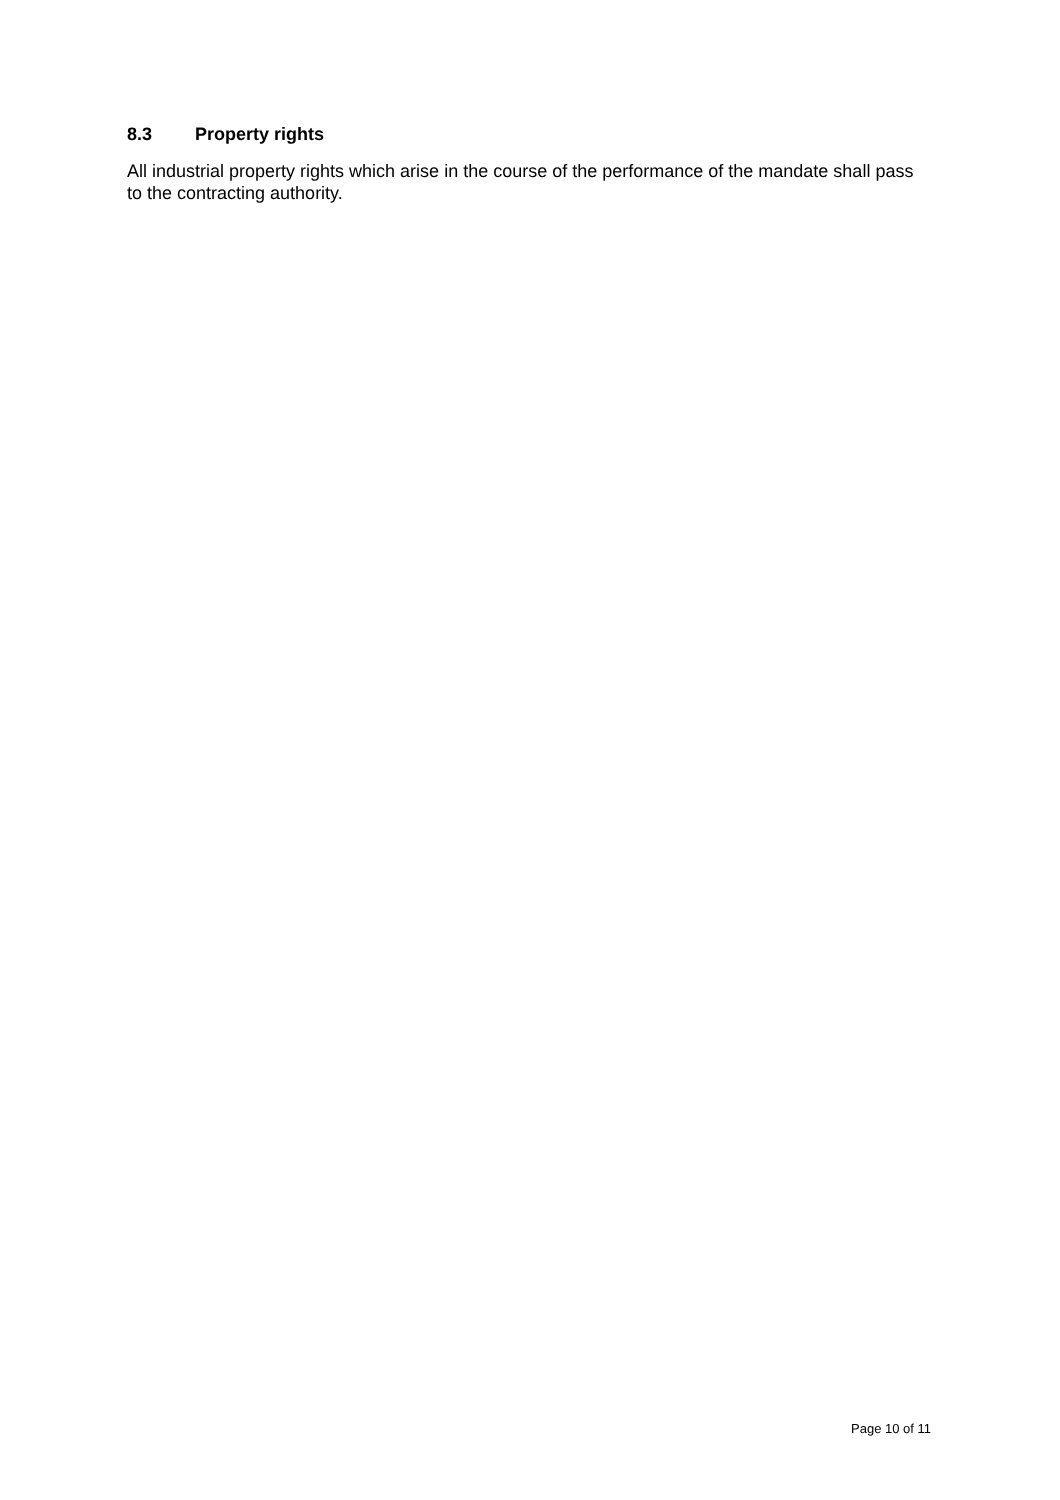8.3 Property rights
All industrial property rights which arise in the course of the performance of the mandate shall pass to the contracting authority.
Page 10 of 11